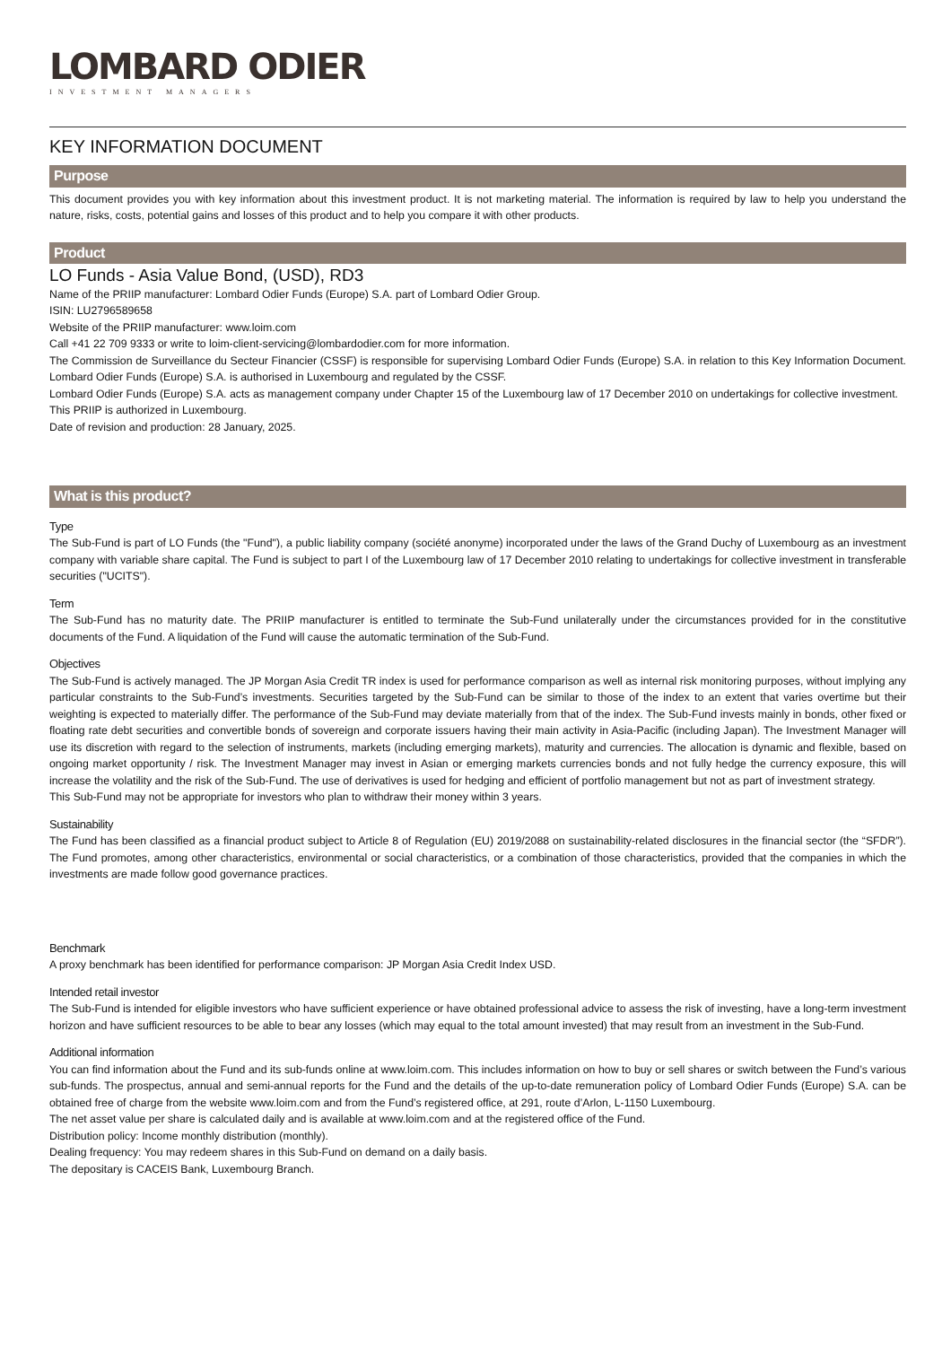LOMBARD ODIER
INVESTMENT MANAGERS
KEY INFORMATION DOCUMENT
Purpose
This document provides you with key information about this investment product. It is not marketing material. The information is required by law to help you understand the nature, risks, costs, potential gains and losses of this product and to help you compare it with other products.
Product
LO Funds - Asia Value Bond, (USD), RD3
Name of the PRIIP manufacturer: Lombard Odier Funds (Europe) S.A. part of Lombard Odier Group.
ISIN: LU2796589658
Website of the PRIIP manufacturer: www.loim.com
Call +41 22 709 9333 or write to loim-client-servicing@lombardodier.com for more information.
The Commission de Surveillance du Secteur Financier (CSSF) is responsible for supervising Lombard Odier Funds (Europe) S.A. in relation to this Key Information Document. Lombard Odier Funds (Europe) S.A. is authorised in Luxembourg and regulated by the CSSF.
Lombard Odier Funds (Europe) S.A. acts as management company under Chapter 15 of the Luxembourg law of 17 December 2010 on undertakings for collective investment.
This PRIIP is authorized in Luxembourg.
Date of revision and production: 28 January, 2025.
What is this product?
Type
The Sub-Fund is part of LO Funds (the "Fund"), a public liability company (société anonyme) incorporated under the laws of the Grand Duchy of Luxembourg as an investment company with variable share capital. The Fund is subject to part I of the Luxembourg law of 17 December 2010 relating to undertakings for collective investment in transferable securities ("UCITS").
Term
The Sub-Fund has no maturity date. The PRIIP manufacturer is entitled to terminate the Sub-Fund unilaterally under the circumstances provided for in the constitutive documents of the Fund. A liquidation of the Fund will cause the automatic termination of the Sub-Fund.
Objectives
The Sub-Fund is actively managed. The JP Morgan Asia Credit TR index is used for performance comparison as well as internal risk monitoring purposes, without implying any particular constraints to the Sub-Fund’s investments. Securities targeted by the Sub-Fund can be similar to those of the index to an extent that varies overtime but their weighting is expected to materially differ. The performance of the Sub-Fund may deviate materially from that of the index. The Sub-Fund invests mainly in bonds, other fixed or floating rate debt securities and convertible bonds of sovereign and corporate issuers having their main activity in Asia-Pacific (including Japan). The Investment Manager will use its discretion with regard to the selection of instruments, markets (including emerging markets), maturity and currencies. The allocation is dynamic and flexible, based on ongoing market opportunity / risk. The Investment Manager may invest in Asian or emerging markets currencies bonds and not fully hedge the currency exposure, this will increase the volatility and the risk of the Sub-Fund. The use of derivatives is used for hedging and efficient of portfolio management but not as part of investment strategy.
This Sub-Fund may not be appropriate for investors who plan to withdraw their money within 3 years.
Sustainability
The Fund has been classified as a financial product subject to Article 8 of Regulation (EU) 2019/2088 on sustainability-related disclosures in the financial sector (the “SFDR”). The Fund promotes, among other characteristics, environmental or social characteristics, or a combination of those characteristics, provided that the companies in which the investments are made follow good governance practices.
Benchmark
A proxy benchmark has been identified for performance comparison: JP Morgan Asia Credit Index USD.
Intended retail investor
The Sub-Fund is intended for eligible investors who have sufficient experience or have obtained professional advice to assess the risk of investing, have a long-term investment horizon and have sufficient resources to be able to bear any losses (which may equal to the total amount invested) that may result from an investment in the Sub-Fund.
Additional information
You can find information about the Fund and its sub-funds online at www.loim.com. This includes information on how to buy or sell shares or switch between the Fund’s various sub-funds. The prospectus, annual and semi-annual reports for the Fund and the details of the up-to-date remuneration policy of Lombard Odier Funds (Europe) S.A. can be obtained free of charge from the website www.loim.com and from the Fund’s registered office, at 291, route d’Arlon, L-1150 Luxembourg.
The net asset value per share is calculated daily and is available at www.loim.com and at the registered office of the Fund.
Distribution policy: Income monthly distribution (monthly).
Dealing frequency: You may redeem shares in this Sub-Fund on demand on a daily basis.
The depositary is CACEIS Bank, Luxembourg Branch.